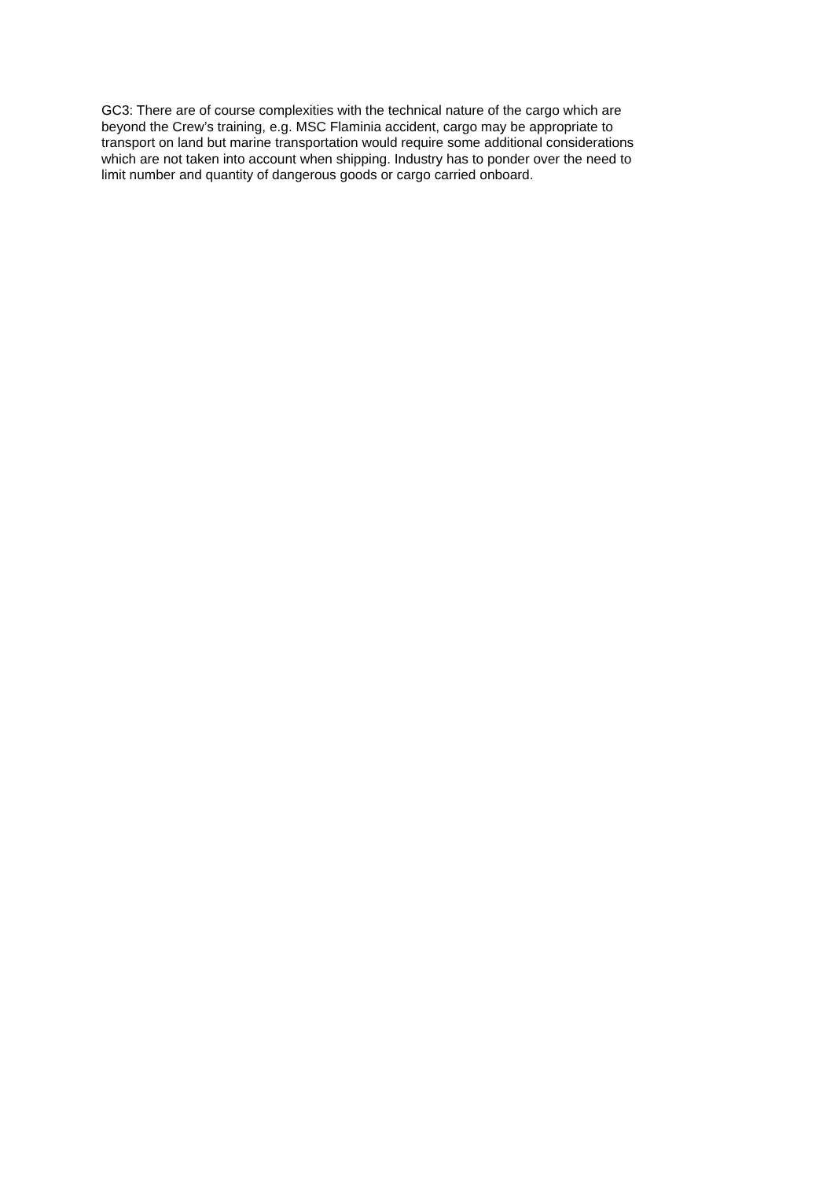GC3: There are of course complexities with the technical nature of the cargo which are
beyond the Crew’s training, e.g. MSC Flaminia accident, cargo may be appropriate to
transport on land but marine transportation would require some additional considerations
which are not taken into account when shipping. Industry has to ponder over the need to
limit number and quantity of dangerous goods or cargo carried onboard.